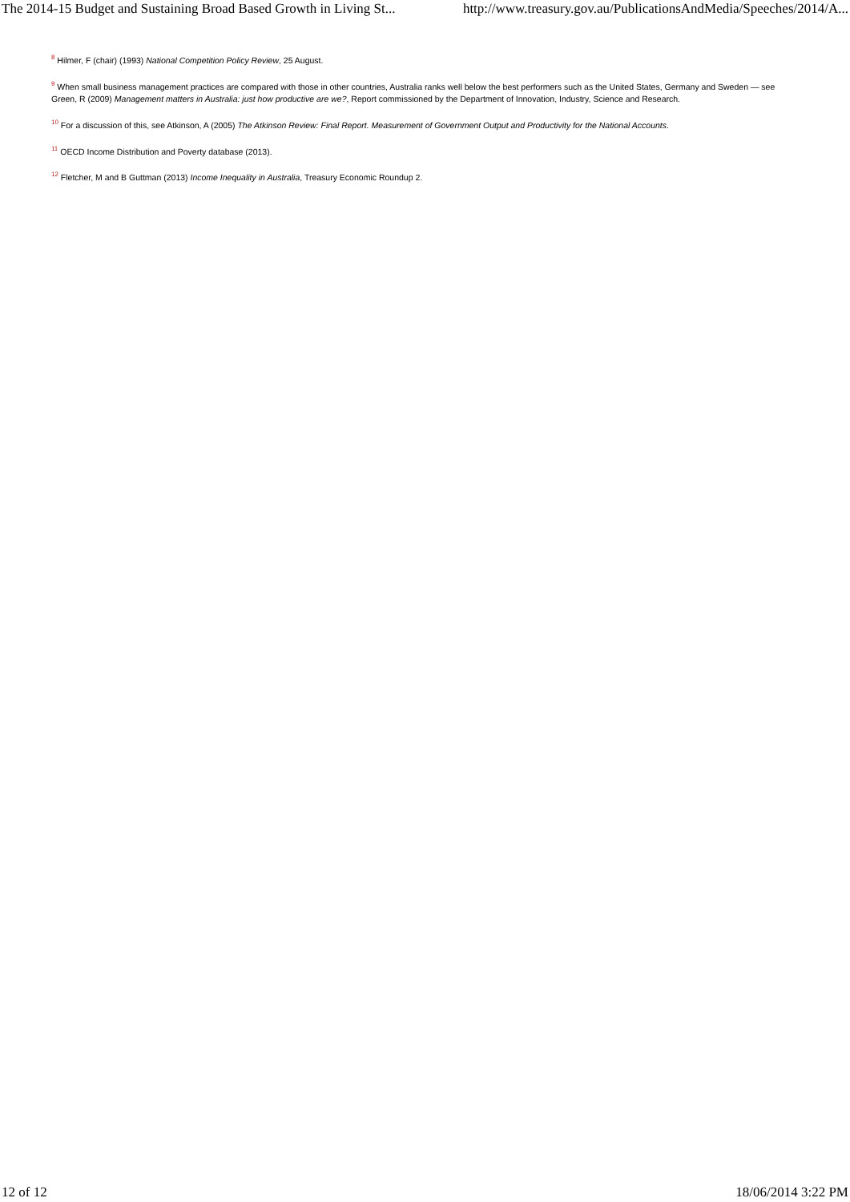The 2014-15 Budget and Sustaining Broad Based Growth in Living St... http://www.treasury.gov.au/PublicationsAndMedia/Speeches/2014/A...
<sup>8</sup> Hilmer, F (chair) (1993) National Competition Policy Review, 25 August.
<sup>9</sup> When small business management practices are compared with those in other countries, Australia ranks well below the best performers such as the United States, Germany and Sweden — see Green, R (2009) Management matters in Australia: just how productive are we?, Report commissioned by the Department of Innovation, Industry, Science and Research.
<sup>10</sup> For a discussion of this, see Atkinson, A (2005) The Atkinson Review: Final Report. Measurement of Government Output and Productivity for the National Accounts.
<sup>11</sup> OECD Income Distribution and Poverty database (2013).
<sup>12</sup> Fletcher, M and B Guttman (2013) Income Inequality in Australia, Treasury Economic Roundup 2.
12 of 12 18/06/2014 3:22 PM